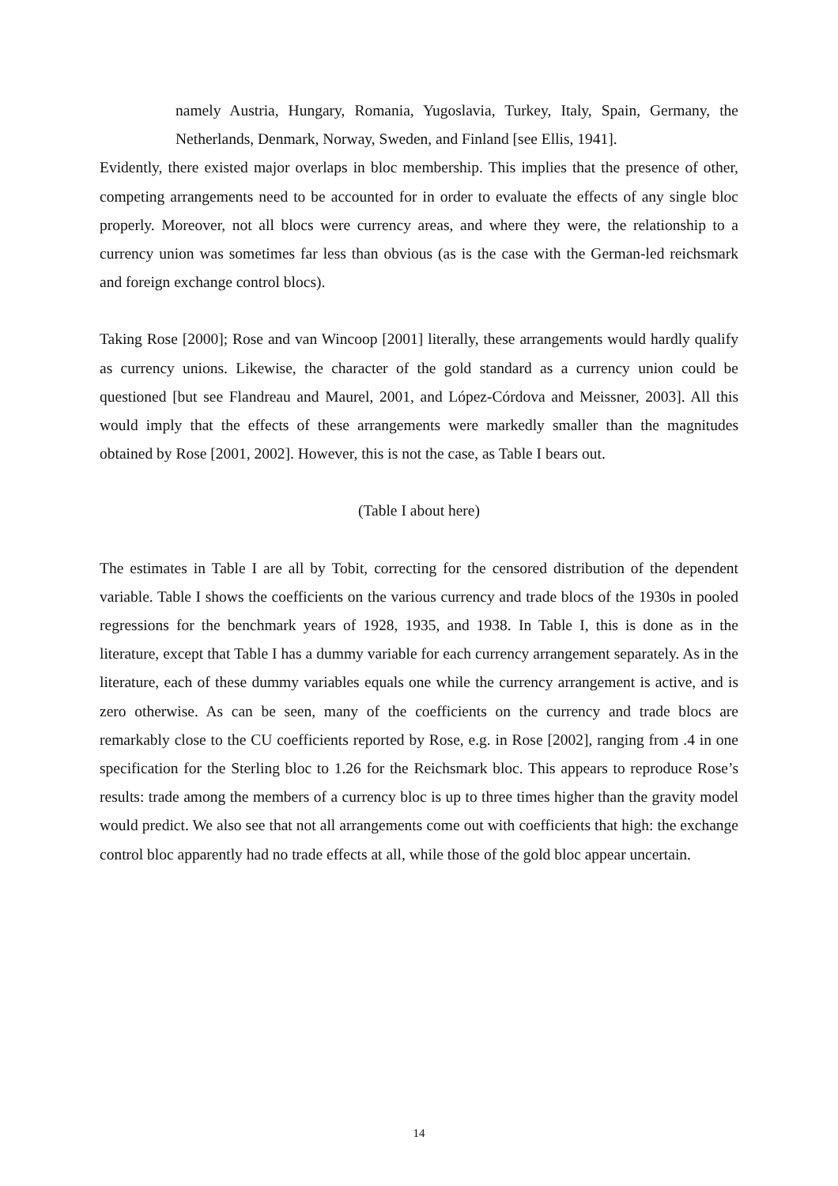namely Austria, Hungary, Romania, Yugoslavia, Turkey, Italy, Spain, Germany, the Netherlands, Denmark, Norway, Sweden, and Finland [see Ellis, 1941].
Evidently, there existed major overlaps in bloc membership. This implies that the presence of other, competing arrangements need to be accounted for in order to evaluate the effects of any single bloc properly. Moreover, not all blocs were currency areas, and where they were, the relationship to a currency union was sometimes far less than obvious (as is the case with the German-led reichsmark and foreign exchange control blocs).
Taking Rose [2000]; Rose and van Wincoop [2001] literally, these arrangements would hardly qualify as currency unions. Likewise, the character of the gold standard as a currency union could be questioned [but see Flandreau and Maurel, 2001, and López-Córdova and Meissner, 2003]. All this would imply that the effects of these arrangements were markedly smaller than the magnitudes obtained by Rose [2001, 2002]. However, this is not the case, as Table I bears out.
(Table I about here)
The estimates in Table I are all by Tobit, correcting for the censored distribution of the dependent variable. Table I shows the coefficients on the various currency and trade blocs of the 1930s in pooled regressions for the benchmark years of 1928, 1935, and 1938. In Table I, this is done as in the literature, except that Table I has a dummy variable for each currency arrangement separately. As in the literature, each of these dummy variables equals one while the currency arrangement is active, and is zero otherwise. As can be seen, many of the coefficients on the currency and trade blocs are remarkably close to the CU coefficients reported by Rose, e.g. in Rose [2002], ranging from .4 in one specification for the Sterling bloc to 1.26 for the Reichsmark bloc. This appears to reproduce Rose’s results: trade among the members of a currency bloc is up to three times higher than the gravity model would predict. We also see that not all arrangements come out with coefficients that high: the exchange control bloc apparently had no trade effects at all, while those of the gold bloc appear uncertain.
14